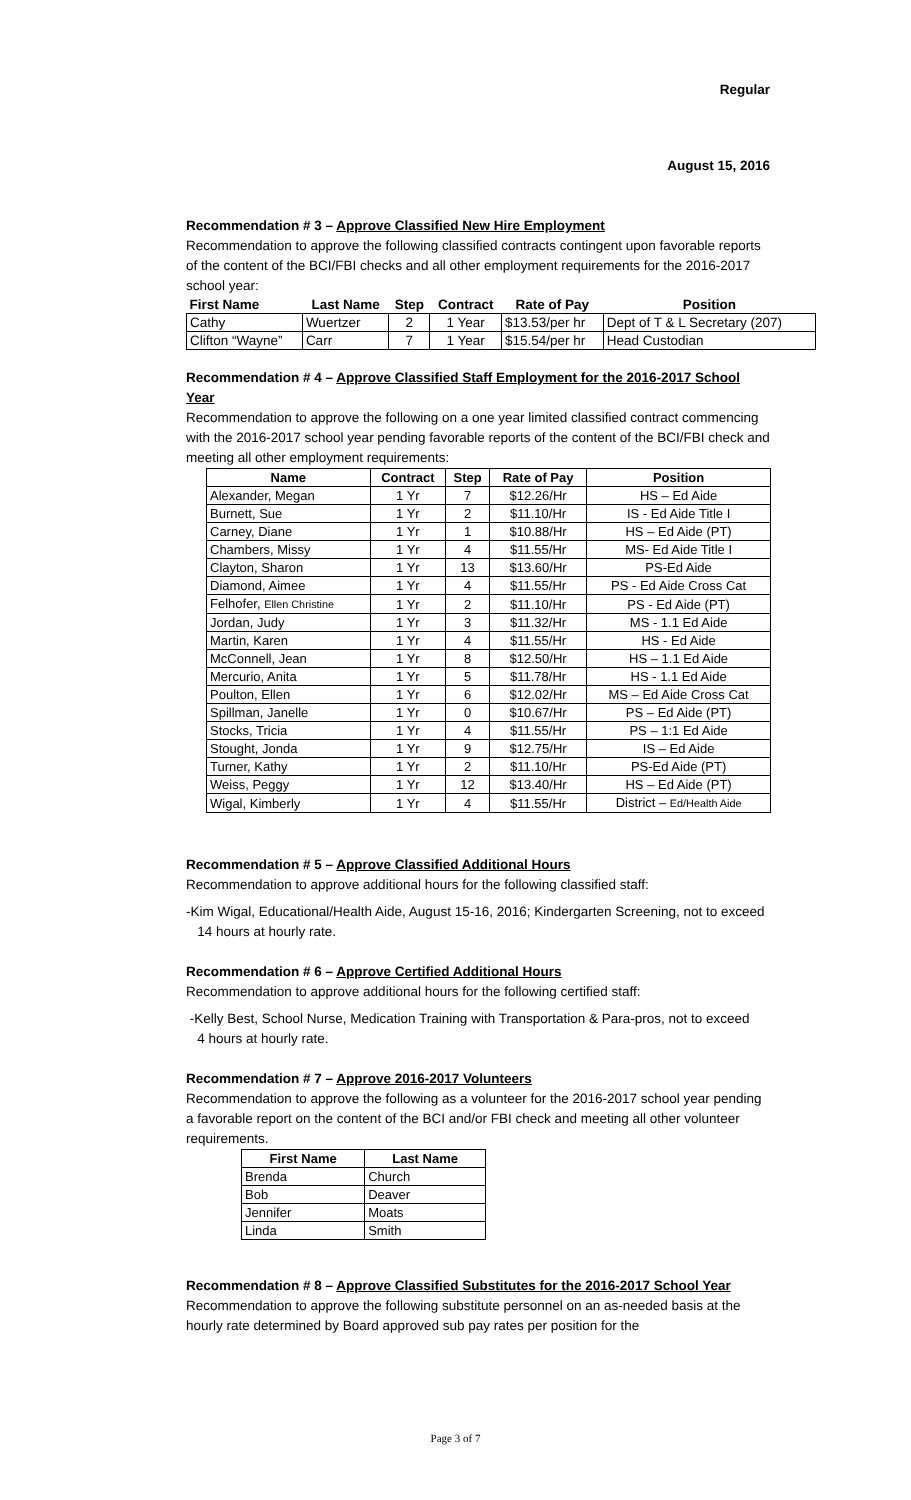Regular
August 15, 2016
Recommendation # 3 – Approve Classified New Hire Employment
Recommendation to approve the following classified contracts contingent upon favorable reports of the content of the BCI/FBI checks and all other employment requirements for the 2016-2017 school year:
| First Name | Last Name | Step | Contract | Rate of Pay | Position |
| --- | --- | --- | --- | --- | --- |
| Cathy | Wuertzer | 2 | 1 Year | $13.53/per hr | Dept of T & L Secretary (207) |
| Clifton “Wayne” | Carr | 7 | 1 Year | $15.54/per hr | Head Custodian |
Recommendation # 4 – Approve Classified Staff Employment for the 2016-2017 School Year
Recommendation to approve the following on a one year limited classified contract commencing with the 2016-2017 school year pending favorable reports of the content of the BCI/FBI check and meeting all other employment requirements:
| Name | Contract | Step | Rate of Pay | Position |
| --- | --- | --- | --- | --- |
| Alexander, Megan | 1 Yr | 7 | $12.26/Hr | HS – Ed Aide |
| Burnett, Sue | 1 Yr | 2 | $11.10/Hr | IS - Ed Aide Title I |
| Carney, Diane | 1 Yr | 1 | $10.88/Hr | HS – Ed Aide (PT) |
| Chambers, Missy | 1 Yr | 4 | $11.55/Hr | MS- Ed Aide Title I |
| Clayton, Sharon | 1 Yr | 13 | $13.60/Hr | PS-Ed Aide |
| Diamond, Aimee | 1 Yr | 4 | $11.55/Hr | PS - Ed Aide Cross Cat |
| Felhofer, Ellen Christine | 1 Yr | 2 | $11.10/Hr | PS - Ed Aide (PT) |
| Jordan, Judy | 1 Yr | 3 | $11.32/Hr | MS - 1.1 Ed Aide |
| Martin, Karen | 1 Yr | 4 | $11.55/Hr | HS - Ed Aide |
| McConnell, Jean | 1 Yr | 8 | $12.50/Hr | HS – 1.1 Ed Aide |
| Mercurio, Anita | 1 Yr | 5 | $11.78/Hr | HS - 1.1 Ed Aide |
| Poulton, Ellen | 1 Yr | 6 | $12.02/Hr | MS – Ed Aide Cross Cat |
| Spillman, Janelle | 1 Yr | 0 | $10.67/Hr | PS – Ed Aide (PT) |
| Stocks, Tricia | 1 Yr | 4 | $11.55/Hr | PS – 1:1 Ed Aide |
| Stought, Jonda | 1 Yr | 9 | $12.75/Hr | IS – Ed Aide |
| Turner, Kathy | 1 Yr | 2 | $11.10/Hr | PS-Ed Aide (PT) |
| Weiss, Peggy | 1 Yr | 12 | $13.40/Hr | HS – Ed Aide (PT) |
| Wigal, Kimberly | 1 Yr | 4 | $11.55/Hr | District – Ed/Health Aide |
Recommendation # 5 – Approve Classified Additional Hours
Recommendation to approve additional hours for the following classified staff:
-Kim Wigal, Educational/Health Aide, August 15-16, 2016; Kindergarten Screening, not to exceed
14 hours at hourly rate.
Recommendation # 6 – Approve Certified Additional Hours
Recommendation to approve additional hours for the following certified staff:
-Kelly Best, School Nurse, Medication Training with Transportation & Para-pros, not to exceed
4 hours at hourly rate.
Recommendation # 7 – Approve 2016-2017 Volunteers
Recommendation to approve the following as a volunteer for the 2016-2017 school year pending a favorable report on the content of the BCI and/or FBI check and meeting all other volunteer requirements.
| First Name | Last Name |
| --- | --- |
| Brenda | Church |
| Bob | Deaver |
| Jennifer | Moats |
| Linda | Smith |
Recommendation # 8 – Approve Classified Substitutes for the 2016-2017 School Year
Recommendation to approve the following substitute personnel on an as-needed basis at the hourly rate determined by Board approved sub pay rates per position for the
Page 3 of 7